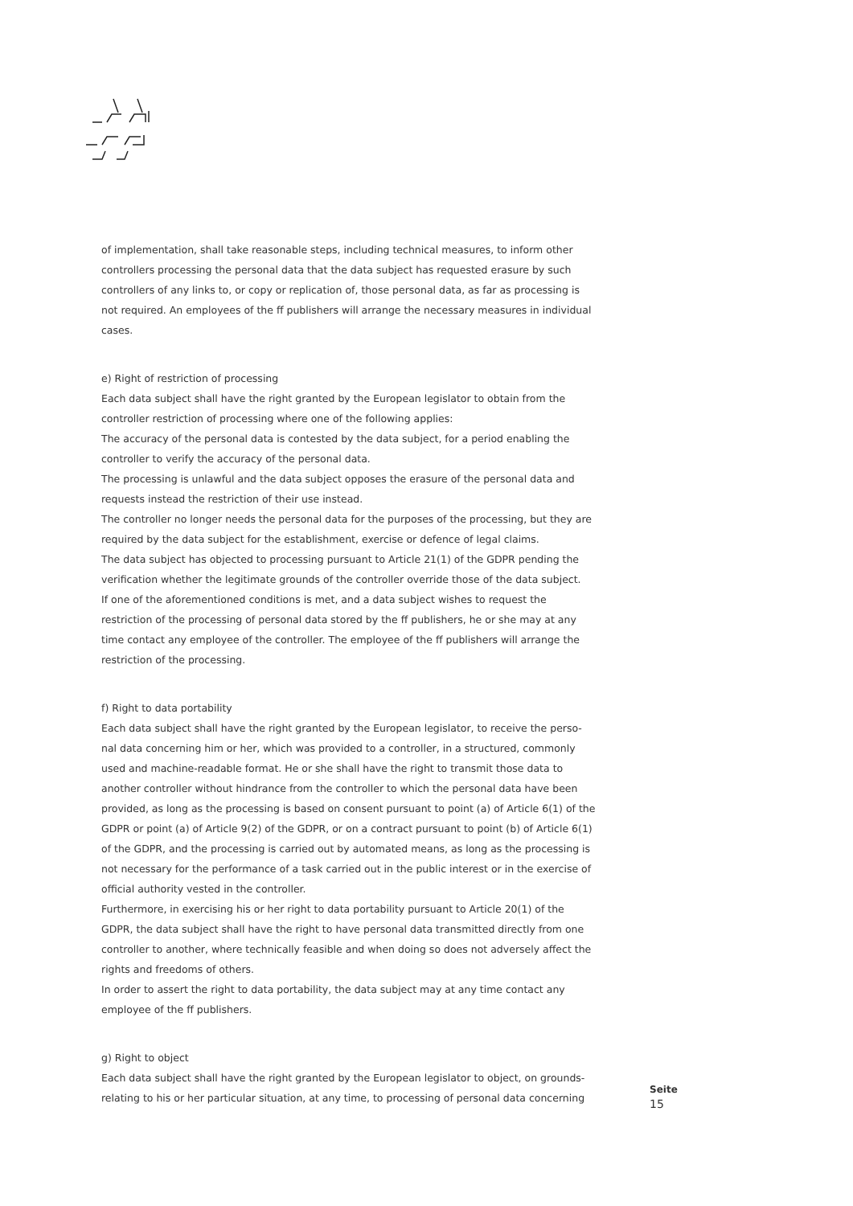of implementation, shall take reasonable steps, including technical measures, to inform other controllers processing the personal data that the data subject has requested erasure by such controllers of any links to, or copy or replication of, those personal data, as far as processing is not required. An employees of the ff publishers will arrange the necessary measures in individual cases.
e) Right of restriction of processing
Each data subject shall have the right granted by the European legislator to obtain from the controller restriction of processing where one of the following applies:
The accuracy of the personal data is contested by the data subject, for a period enabling the controller to verify the accuracy of the personal data.
The processing is unlawful and the data subject opposes the erasure of the personal data and requests instead the restriction of their use instead.
The controller no longer needs the personal data for the purposes of the processing, but they are required by the data subject for the establishment, exercise or defence of legal claims.
The data subject has objected to processing pursuant to Article 21(1) of the GDPR pending the verification whether the legitimate grounds of the controller override those of the data subject.
If one of the aforementioned conditions is met, and a data subject wishes to request the restriction of the processing of personal data stored by the ff publishers, he or she may at any time contact any employee of the controller. The employee of the ff publishers will arrange the restriction of the processing.
f) Right to data portability
Each data subject shall have the right granted by the European legislator, to receive the perso-nal data concerning him or her, which was provided to a controller, in a structured, commonly used and machine-readable format. He or she shall have the right to transmit those data to another controller without hindrance from the controller to which the personal data have been provided, as long as the processing is based on consent pursuant to point (a) of Article 6(1) of the GDPR or point (a) of Article 9(2) of the GDPR, or on a contract pursuant to point (b) of Article 6(1) of the GDPR, and the processing is carried out by automated means, as long as the processing is not necessary for the performance of a task carried out in the public interest or in the exercise of official authority vested in the controller.
Furthermore, in exercising his or her right to data portability pursuant to Article 20(1) of the GDPR, the data subject shall have the right to have personal data transmitted directly from one controller to another, where technically feasible and when doing so does not adversely affect the rights and freedoms of others.
In order to assert the right to data portability, the data subject may at any time contact any employee of the ff publishers.
g) Right to object
Each data subject shall have the right granted by the European legislator to object, on grounds-relating to his or her particular situation, at any time, to processing of personal data concerning
Seite
15